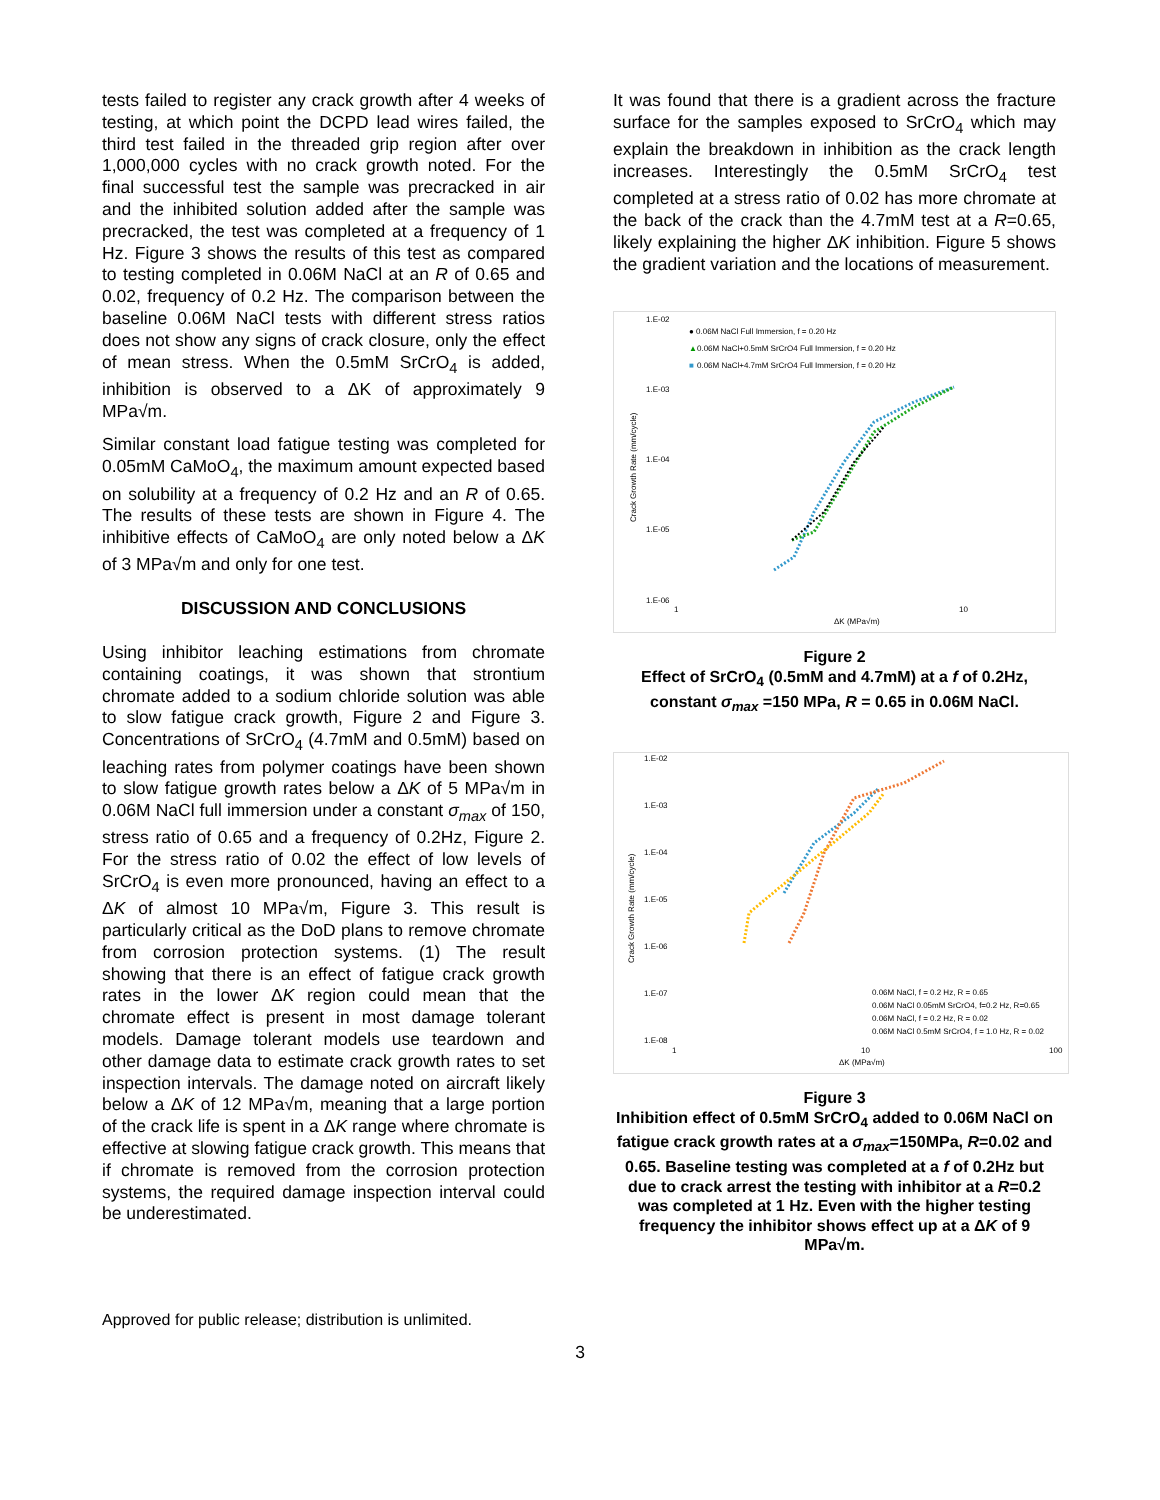tests failed to register any crack growth after 4 weeks of testing, at which point the DCPD lead wires failed, the third test failed in the threaded grip region after over 1,000,000 cycles with no crack growth noted. For the final successful test the sample was precracked in air and the inhibited solution added after the sample was precracked, the test was completed at a frequency of 1 Hz. Figure 3 shows the results of this test as compared to testing completed in 0.06M NaCl at an R of 0.65 and 0.02, frequency of 0.2 Hz. The comparison between the baseline 0.06M NaCl tests with different stress ratios does not show any signs of crack closure, only the effect of mean stress. When the 0.5mM SrCrO<sub>4</sub> is added, inhibition is observed to a ΔK of approximately 9 MPa√m.
Similar constant load fatigue testing was completed for 0.05mM CaMoO<sub>4</sub>, the maximum amount expected based on solubility at a frequency of 0.2 Hz and an R of 0.65. The results of these tests are shown in Figure 4. The inhibitive effects of CaMoO<sub>4</sub> are only noted below a ΔK of 3 MPa√m and only for one test.
DISCUSSION AND CONCLUSIONS
Using inhibitor leaching estimations from chromate containing coatings, it was shown that strontium chromate added to a sodium chloride solution was able to slow fatigue crack growth, Figure 2 and Figure 3. Concentrations of SrCrO<sub>4</sub> (4.7mM and 0.5mM) based on leaching rates from polymer coatings have been shown to slow fatigue growth rates below a ΔK of 5 MPa√m in 0.06M NaCl full immersion under a constant σ<sub>max</sub> of 150, stress ratio of 0.65 and a frequency of 0.2Hz, Figure 2. For the stress ratio of 0.02 the effect of low levels of SrCrO<sub>4</sub> is even more pronounced, having an effect to a ΔK of almost 10 MPa√m, Figure 3. This result is particularly critical as the DoD plans to remove chromate from corrosion protection systems. (1) The result showing that there is an effect of fatigue crack growth rates in the lower ΔK region could mean that the chromate effect is present in most damage tolerant models. Damage tolerant models use teardown and other damage data to estimate crack growth rates to set inspection intervals. The damage noted on aircraft likely below a ΔK of 12 MPa√m, meaning that a large portion of the crack life is spent in a ΔK range where chromate is effective at slowing fatigue crack growth. This means that if chromate is removed from the corrosion protection systems, the required damage inspection interval could be underestimated.
It was found that there is a gradient across the fracture surface for the samples exposed to SrCrO<sub>4</sub> which may explain the breakdown in inhibition as the crack length increases. Interestingly the 0.5mM SrCrO<sub>4</sub> test completed at a stress ratio of 0.02 has more chromate at the back of the crack than the 4.7mM test at a R=0.65, likely explaining the higher ΔK inhibition. Figure 5 shows the gradient variation and the locations of measurement.
1.E-02
1.E-03
1.E-04
1.E-05
1.E-06
1
10
ΔK (MPa√m)
Crack Growth Rate (mm/cycle)
● 0.06M NaCl Full Immersion, f = 0.20 Hz
▲
0.06M NaCl+0.5mM SrCrO4 Full Immersion, f = 0.20 Hz
■
0.06M NaCl+4.7mM SrCrO4 Full Immersion, f = 0.20 Hz
Figure 2
Effect of SrCrO<sub>4</sub> (0.5mM and 4.7mM) at a f of 0.2Hz, constant σ<sub>max</sub> =150 MPa, R = 0.65 in 0.06M NaCl.
1.E-02
1.E-03
1.E-04
1.E-05
1.E-06
1.E-07
1.E-08
1
10
100
ΔK (MPa√m)
Crack Growth Rate (mm/cycle)
0.06M NaCl, f = 0.2 Hz, R = 0.65
0.06M NaCl 0.05mM SrCrO4, f=0.2 Hz, R=0.65
0.06M NaCl, f = 0.2 Hz, R = 0.02
0.06M NaCl 0.5mM SrCrO4, f = 1.0 Hz, R = 0.02
Figure 3
Inhibition effect of 0.5mM SrCrO<sub>4</sub> added to 0.06M NaCl on fatigue crack growth rates at a σ<sub>max</sub>=150MPa, R=0.02 and 0.65. Baseline testing was completed at a f of 0.2Hz but due to crack arrest the testing with inhibitor at a R=0.2 was completed at 1 Hz. Even with the higher testing frequency the inhibitor shows effect up at a ΔK of 9 MPa√m.
Approved for public release; distribution is unlimited.
3